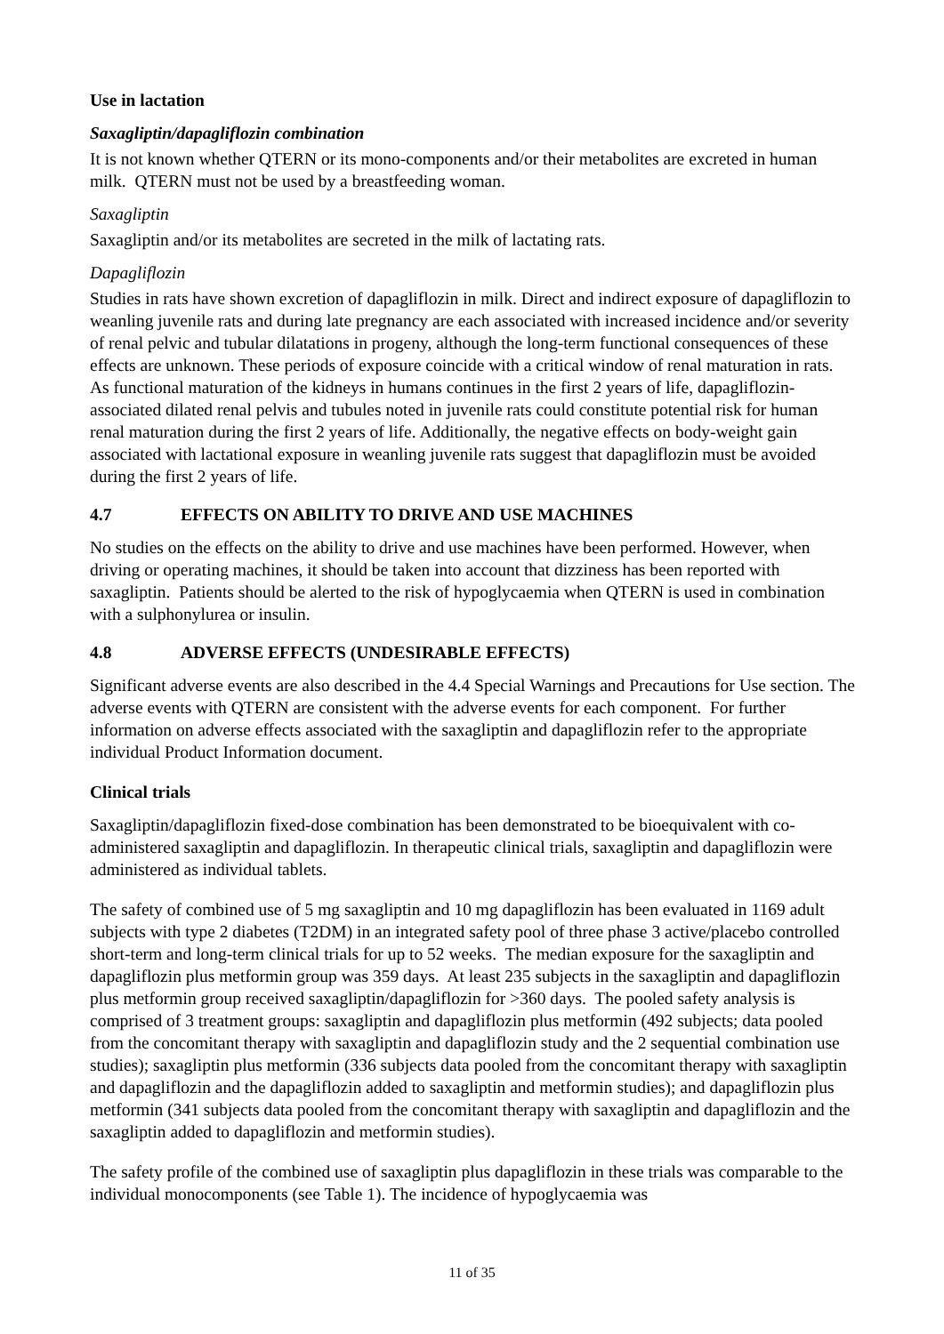Use in lactation
Saxagliptin/dapagliflozin combination
It is not known whether QTERN or its mono-components and/or their metabolites are excreted in human milk. QTERN must not be used by a breastfeeding woman.
Saxagliptin
Saxagliptin and/or its metabolites are secreted in the milk of lactating rats.
Dapagliflozin
Studies in rats have shown excretion of dapagliflozin in milk. Direct and indirect exposure of dapagliflozin to weanling juvenile rats and during late pregnancy are each associated with increased incidence and/or severity of renal pelvic and tubular dilatations in progeny, although the long-term functional consequences of these effects are unknown. These periods of exposure coincide with a critical window of renal maturation in rats. As functional maturation of the kidneys in humans continues in the first 2 years of life, dapagliflozin-associated dilated renal pelvis and tubules noted in juvenile rats could constitute potential risk for human renal maturation during the first 2 years of life. Additionally, the negative effects on body-weight gain associated with lactational exposure in weanling juvenile rats suggest that dapagliflozin must be avoided during the first 2 years of life.
4.7 EFFECTS ON ABILITY TO DRIVE AND USE MACHINES
No studies on the effects on the ability to drive and use machines have been performed. However, when driving or operating machines, it should be taken into account that dizziness has been reported with saxagliptin. Patients should be alerted to the risk of hypoglycaemia when QTERN is used in combination with a sulphonylurea or insulin.
4.8 ADVERSE EFFECTS (UNDESIRABLE EFFECTS)
Significant adverse events are also described in the 4.4 Special Warnings and Precautions for Use section. The adverse events with QTERN are consistent with the adverse events for each component. For further information on adverse effects associated with the saxagliptin and dapagliflozin refer to the appropriate individual Product Information document.
Clinical trials
Saxagliptin/dapagliflozin fixed-dose combination has been demonstrated to be bioequivalent with co-administered saxagliptin and dapagliflozin. In therapeutic clinical trials, saxagliptin and dapagliflozin were administered as individual tablets.
The safety of combined use of 5 mg saxagliptin and 10 mg dapagliflozin has been evaluated in 1169 adult subjects with type 2 diabetes (T2DM) in an integrated safety pool of three phase 3 active/placebo controlled short-term and long-term clinical trials for up to 52 weeks. The median exposure for the saxagliptin and dapagliflozin plus metformin group was 359 days. At least 235 subjects in the saxagliptin and dapagliflozin plus metformin group received saxagliptin/dapagliflozin for >360 days. The pooled safety analysis is comprised of 3 treatment groups: saxagliptin and dapagliflozin plus metformin (492 subjects; data pooled from the concomitant therapy with saxagliptin and dapagliflozin study and the 2 sequential combination use studies); saxagliptin plus metformin (336 subjects data pooled from the concomitant therapy with saxagliptin and dapagliflozin and the dapagliflozin added to saxagliptin and metformin studies); and dapagliflozin plus metformin (341 subjects data pooled from the concomitant therapy with saxagliptin and dapagliflozin and the saxagliptin added to dapagliflozin and metformin studies).
The safety profile of the combined use of saxagliptin plus dapagliflozin in these trials was comparable to the individual monocomponents (see Table 1). The incidence of hypoglycaemia was
11 of 35